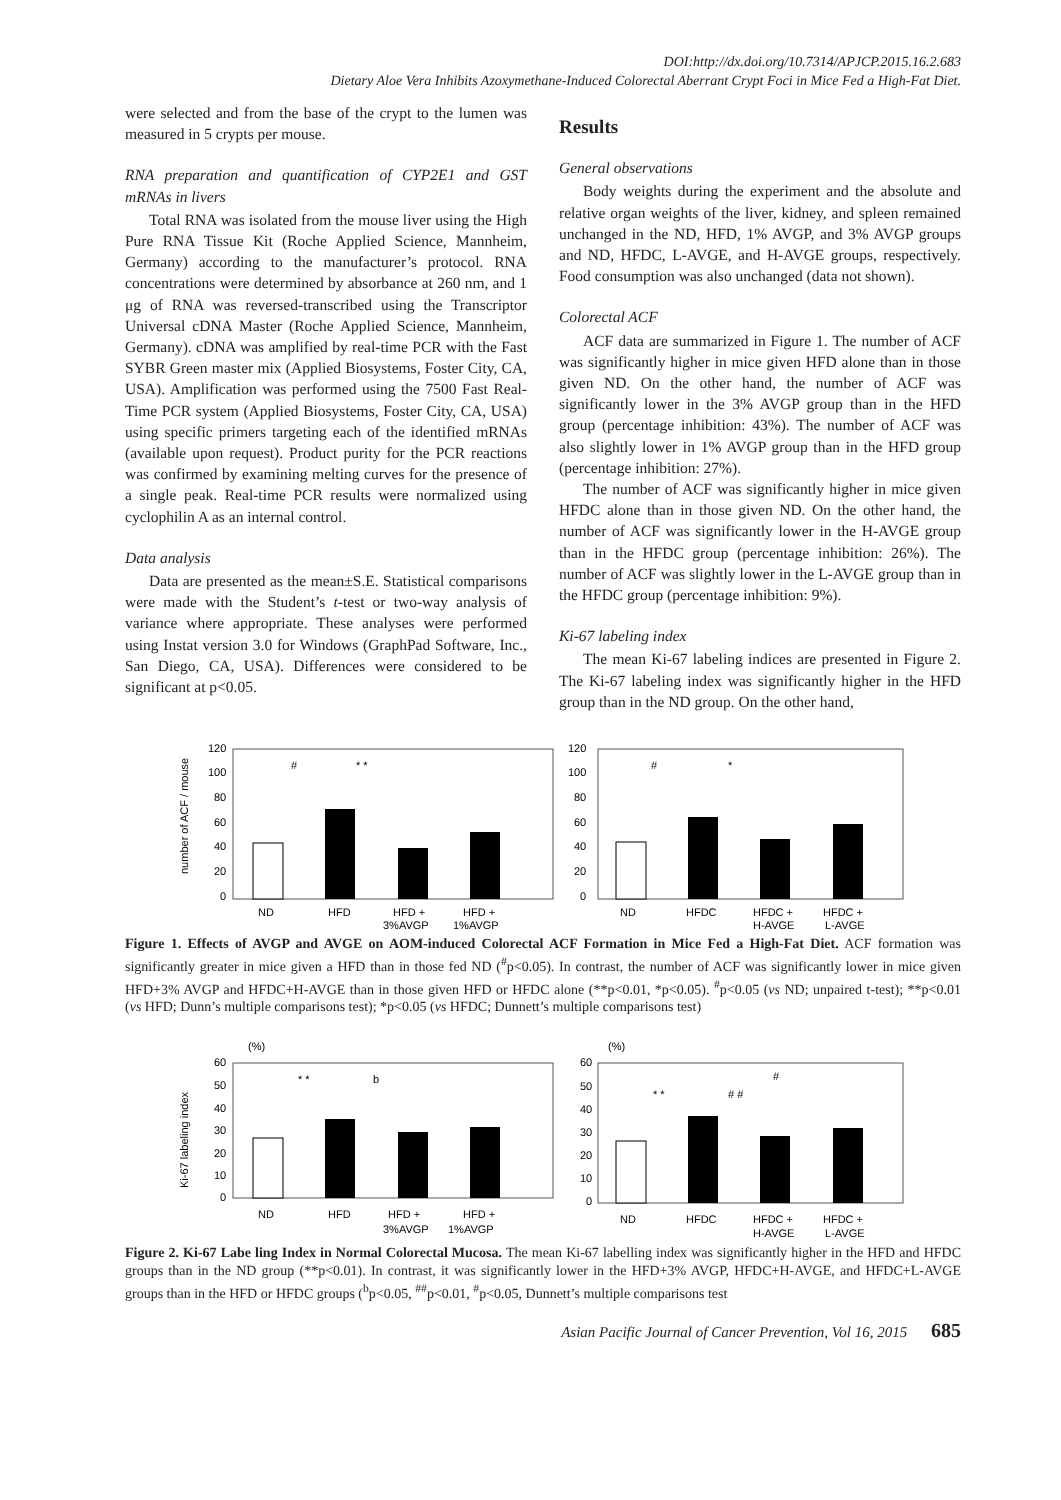DOI:http://dx.doi.org/10.7314/APJCP.2015.16.2.683
Dietary Aloe Vera Inhibits Azoxymethane-Induced Colorectal Aberrant Crypt Foci in Mice Fed a High-Fat Diet.
were selected and from the base of the crypt to the lumen was measured in 5 crypts per mouse.
RNA preparation and quantification of CYP2E1 and GST mRNAs in livers
Total RNA was isolated from the mouse liver using the High Pure RNA Tissue Kit (Roche Applied Science, Mannheim, Germany) according to the manufacturer’s protocol. RNA concentrations were determined by absorbance at 260 nm, and 1 μg of RNA was reversed-transcribed using the Transcriptor Universal cDNA Master (Roche Applied Science, Mannheim, Germany). cDNA was amplified by real-time PCR with the Fast SYBR Green master mix (Applied Biosystems, Foster City, CA, USA). Amplification was performed using the 7500 Fast Real-Time PCR system (Applied Biosystems, Foster City, CA, USA) using specific primers targeting each of the identified mRNAs (available upon request). Product purity for the PCR reactions was confirmed by examining melting curves for the presence of a single peak. Real-time PCR results were normalized using cyclophilin A as an internal control.
Data analysis
Data are presented as the mean±S.E. Statistical comparisons were made with the Student’s t-test or two-way analysis of variance where appropriate. These analyses were performed using Instat version 3.0 for Windows (GraphPad Software, Inc., San Diego, CA, USA). Differences were considered to be significant at p<0.05.
Results
General observations
Body weights during the experiment and the absolute and relative organ weights of the liver, kidney, and spleen remained unchanged in the ND, HFD, 1% AVGP, and 3% AVGP groups and ND, HFDC, L-AVGE, and H-AVGE groups, respectively. Food consumption was also unchanged (data not shown).
Colorectal ACF
ACF data are summarized in Figure 1. The number of ACF was significantly higher in mice given HFD alone than in those given ND. On the other hand, the number of ACF was significantly lower in the 3% AVGP group than in the HFD group (percentage inhibition: 43%). The number of ACF was also slightly lower in 1% AVGP group than in the HFD group (percentage inhibition: 27%).
The number of ACF was significantly higher in mice given HFDC alone than in those given ND. On the other hand, the number of ACF was significantly lower in the H-AVGE group than in the HFDC group (percentage inhibition: 26%). The number of ACF was slightly lower in the L-AVGE group than in the HFDC group (percentage inhibition: 9%).
Ki-67 labeling index
The mean Ki-67 labeling indices are presented in Figure 2. The Ki-67 labeling index was significantly higher in the HFD group than in the ND group. On the other hand,
number of ACF / mouse
120
100
80
60
40
20
0
#
* *
ND
HFD
HFD +
HFD +
3%AVGP
1%AVGP
120
100
80
60
40
20
0
#
*
ND
HFDC
HFDC +
HFDC +
H-AVGE
L-AVGE
Figure 1. Effects of AVGP and AVGE on AOM-induced Colorectal ACF Formation in Mice Fed a High-Fat Diet. ACF formation was significantly greater in mice given a HFD than in those fed ND (<sup>#</sup>p<0.05). In contrast, the number of ACF was significantly lower in mice given HFD+3% AVGP and HFDC+H-AVGE than in those given HFD or HFDC alone (**p<0.01, *p<0.05). <sup>#</sup>p<0.05 (vs ND; unpaired t-test); **p<0.01 (vs HFD; Dunn’s multiple comparisons test); *p<0.05 (vs HFDC; Dunnett’s multiple comparisons test)
Ki-67 labeling index
(%)
60
50
40
30
20
10
0
* *
b
ND
HFD
HFD +
HFD +
3%AVGP
1%AVGP
(%)
60
50
40
30
20
10
0
* *
# #
#
ND
HFDC
HFDC +
HFDC +
H-AVGE
L-AVGE
Figure 2. Ki-67 Labe ling Index in Normal Colorectal Mucosa. The mean Ki-67 labelling index was significantly higher in the HFD and HFDC groups than in the ND group (**p<0.01). In contrast, it was significantly lower in the HFD+3% AVGP, HFDC+H-AVGE, and HFDC+L-AVGE groups than in the HFD or HFDC groups (<sup>b</sup>p<0.05, <sup>##</sup>p<0.01, <sup>#</sup>p<0.05, Dunnett’s multiple comparisons test
Asian Pacific Journal of Cancer Prevention, Vol 16, 2015 685